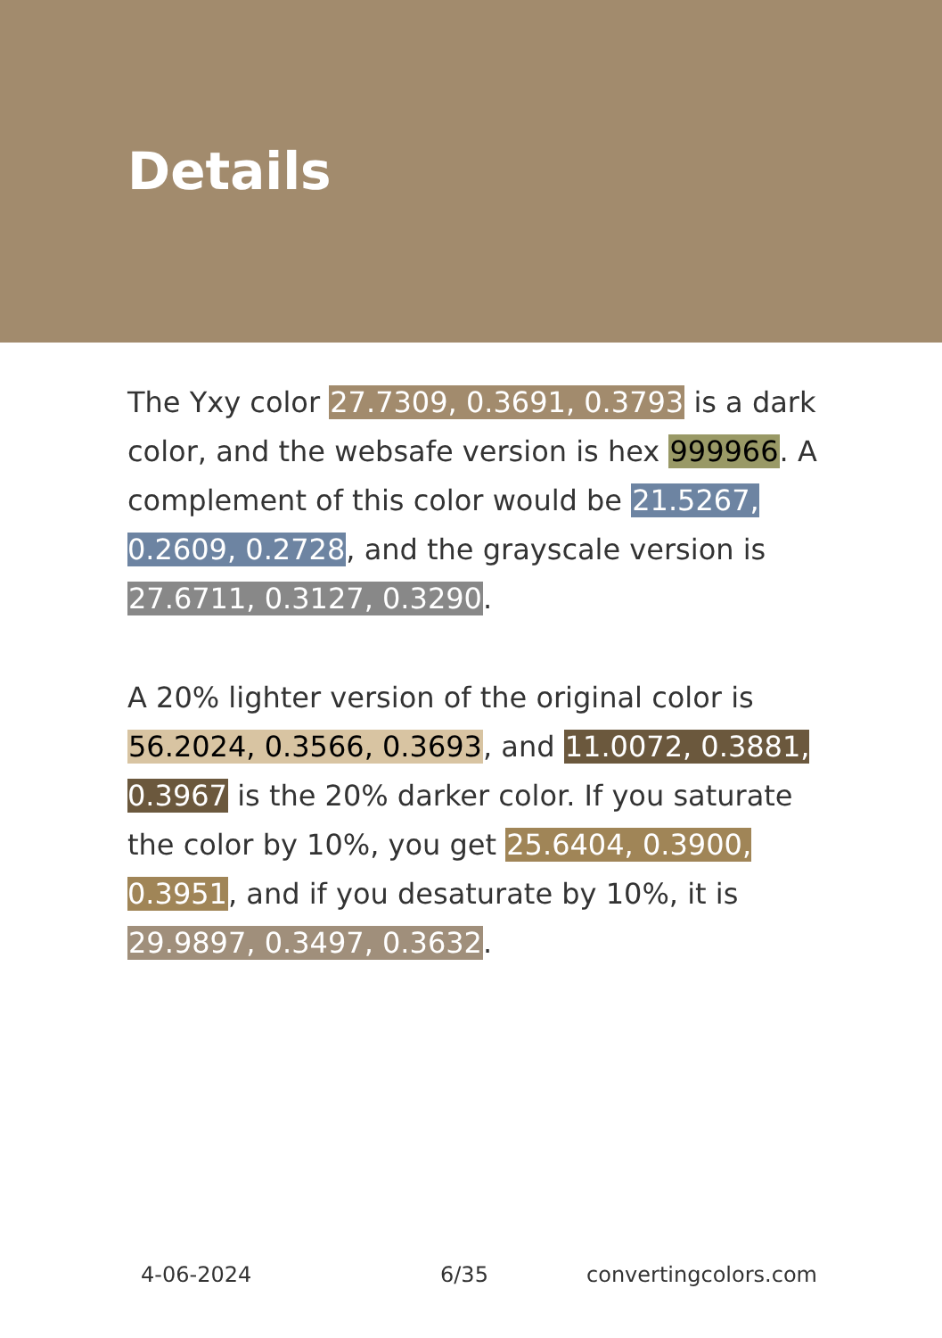Details
The Yxy color 27.7309, 0.3691, 0.3793 is a dark color, and the websafe version is hex 999966. A complement of this color would be 21.5267, 0.2609, 0.2728, and the grayscale version is 27.6711, 0.3127, 0.3290.
A 20% lighter version of the original color is 56.2024, 0.3566, 0.3693, and 11.0072, 0.3881, 0.3967 is the 20% darker color. If you saturate the color by 10%, you get 25.6404, 0.3900, 0.3951, and if you desaturate by 10%, it is 29.9897, 0.3497, 0.3632.
4-06-2024 6/35 convertingcolors.com